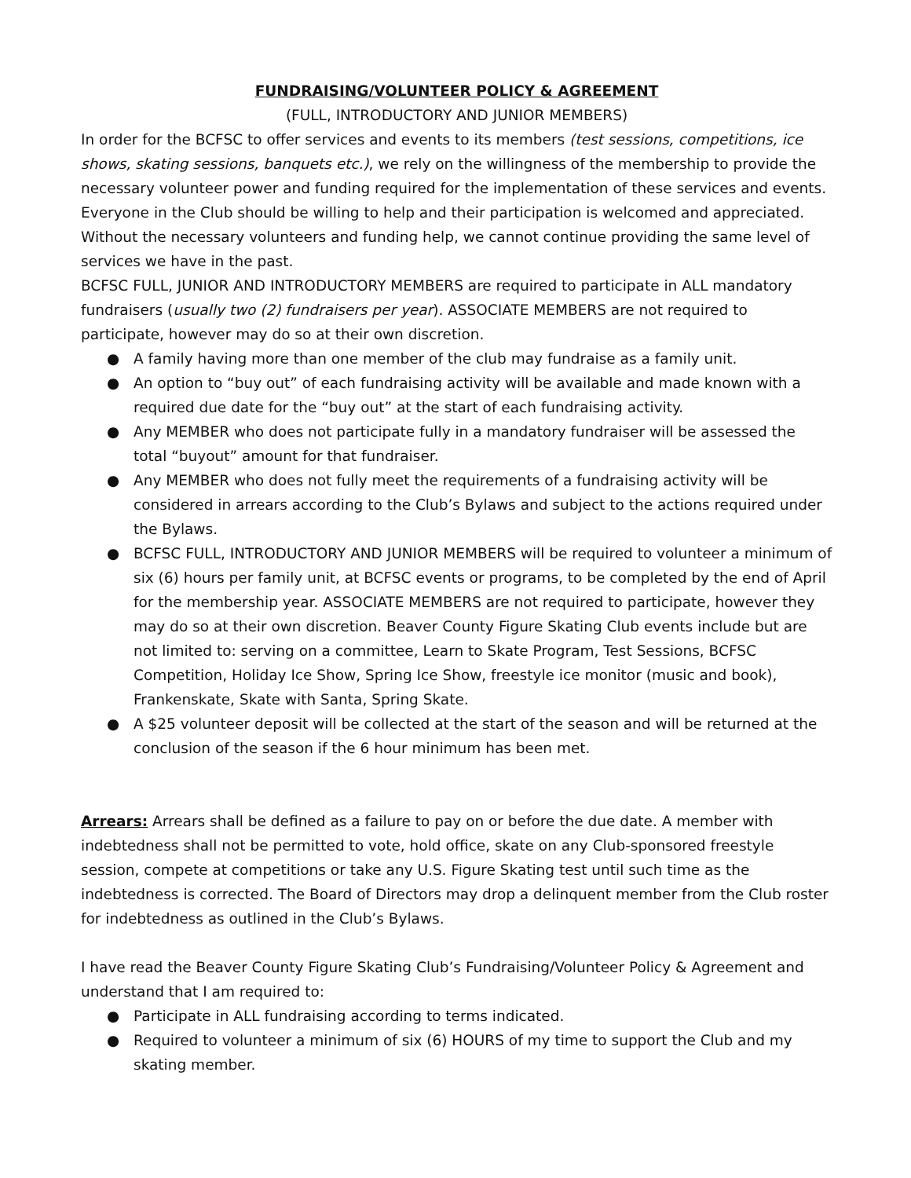FUNDRAISING/VOLUNTEER POLICY & AGREEMENT
(FULL, INTRODUCTORY AND JUNIOR MEMBERS)
In order for the BCFSC to offer services and events to its members (test sessions, competitions, ice shows, skating sessions, banquets etc.), we rely on the willingness of the membership to provide the necessary volunteer power and funding required for the implementation of these services and events. Everyone in the Club should be willing to help and their participation is welcomed and appreciated. Without the necessary volunteers and funding help, we cannot continue providing the same level of services we have in the past.
BCFSC FULL, JUNIOR AND INTRODUCTORY MEMBERS are required to participate in ALL mandatory fundraisers (usually two (2) fundraisers per year). ASSOCIATE MEMBERS are not required to participate, however may do so at their own discretion.
● A family having more than one member of the club may fundraise as a family unit.
● An option to “buy out” of each fundraising activity will be available and made known with a required due date for the “buy out” at the start of each fundraising activity.
● Any MEMBER who does not participate fully in a mandatory fundraiser will be assessed the total “buyout” amount for that fundraiser.
● Any MEMBER who does not fully meet the requirements of a fundraising activity will be considered in arrears according to the Club’s Bylaws and subject to the actions required under the Bylaws.
● BCFSC FULL, INTRODUCTORY AND JUNIOR MEMBERS will be required to volunteer a minimum of six (6) hours per family unit, at BCFSC events or programs, to be completed by the end of April for the membership year. ASSOCIATE MEMBERS are not required to participate, however they may do so at their own discretion. Beaver County Figure Skating Club events include but are not limited to: serving on a committee, Learn to Skate Program, Test Sessions, BCFSC Competition, Holiday Ice Show, Spring Ice Show, freestyle ice monitor (music and book), Frankenskate, Skate with Santa, Spring Skate.
● A $25 volunteer deposit will be collected at the start of the season and will be returned at the conclusion of the season if the 6 hour minimum has been met.
Arrears: Arrears shall be defined as a failure to pay on or before the due date. A member with indebtedness shall not be permitted to vote, hold office, skate on any Club-sponsored freestyle session, compete at competitions or take any U.S. Figure Skating test until such time as the indebtedness is corrected. The Board of Directors may drop a delinquent member from the Club roster for indebtedness as outlined in the Club’s Bylaws.
I have read the Beaver County Figure Skating Club’s Fundraising/Volunteer Policy & Agreement and understand that I am required to:
● Participate in ALL fundraising according to terms indicated.
● Required to volunteer a minimum of six (6) HOURS of my time to support the Club and my skating member.